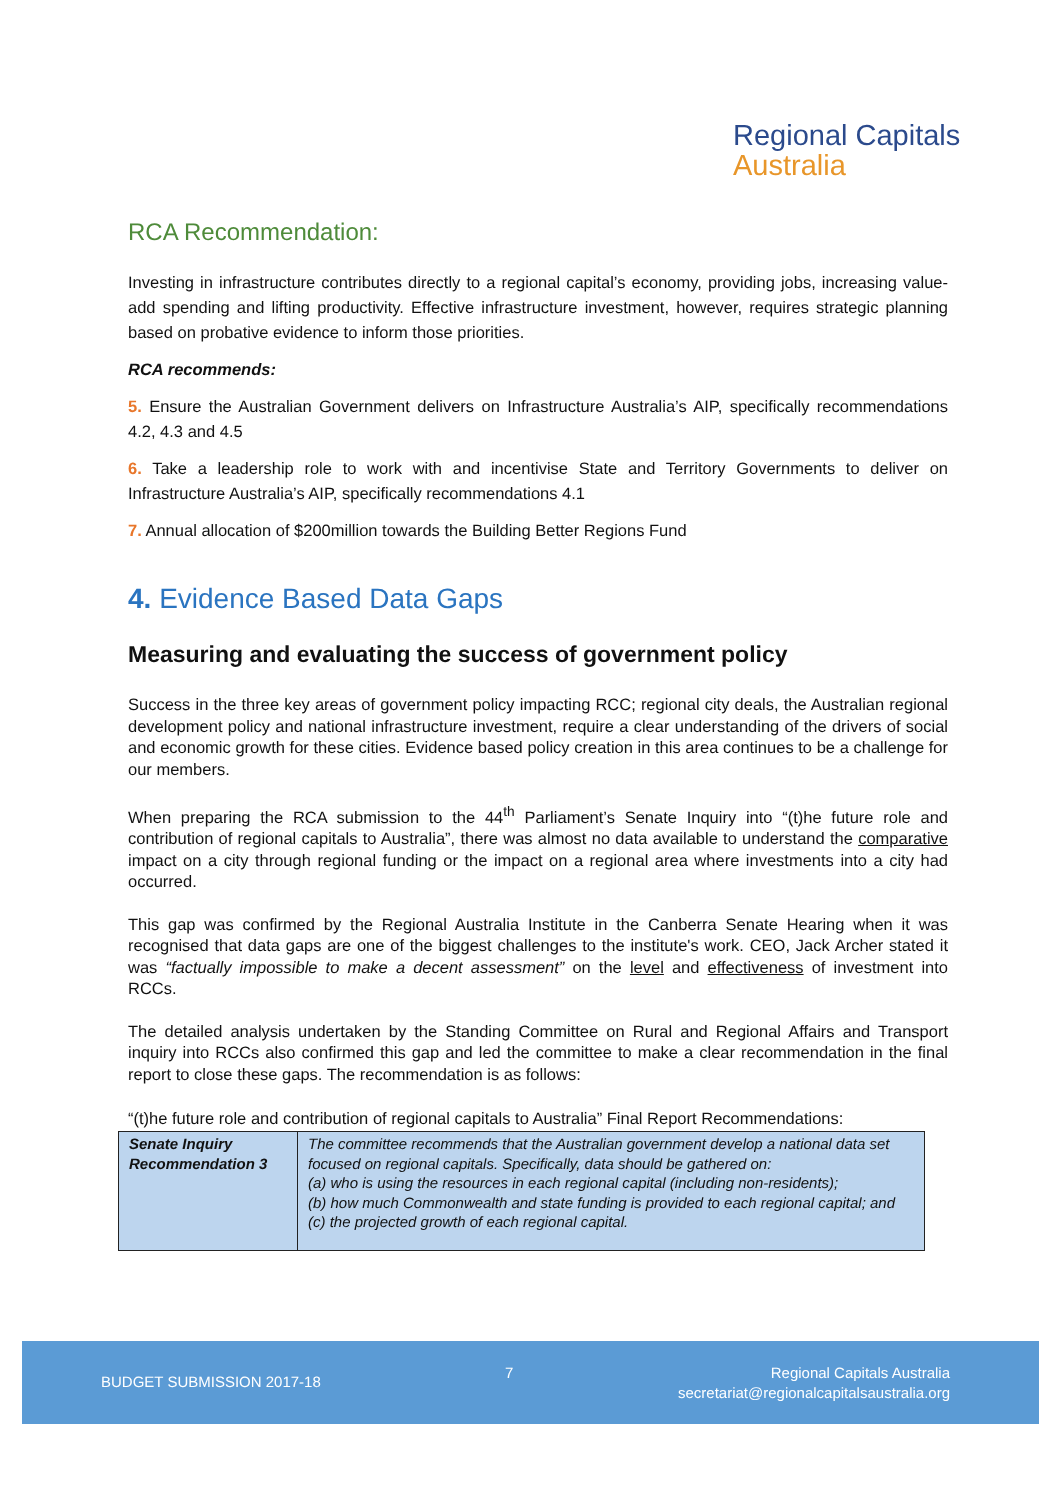Regional Capitals
Australia
RCA Recommendation:
Investing in infrastructure contributes directly to a regional capital’s economy, providing jobs, increasing value-add spending and lifting productivity. Effective infrastructure investment, however, requires strategic planning based on probative evidence to inform those priorities.
RCA recommends:
5. Ensure the Australian Government delivers on Infrastructure Australia’s AIP, specifically recommendations 4.2, 4.3 and 4.5
6. Take a leadership role to work with and incentivise State and Territory Governments to deliver on Infrastructure Australia’s AIP, specifically recommendations 4.1
7. Annual allocation of $200million towards the Building Better Regions Fund
4. Evidence Based Data Gaps
Measuring and evaluating the success of government policy
Success in the three key areas of government policy impacting RCC; regional city deals, the Australian regional development policy and national infrastructure investment, require a clear understanding of the drivers of social and economic growth for these cities. Evidence based policy creation in this area continues to be a challenge for our members.
When preparing the RCA submission to the 44<sup>th</sup> Parliament’s Senate Inquiry into “(t)he future role and contribution of regional capitals to Australia”, there was almost no data available to understand the comparative impact on a city through regional funding or the impact on a regional area where investments into a city had occurred.
This gap was confirmed by the Regional Australia Institute in the Canberra Senate Hearing when it was recognised that data gaps are one of the biggest challenges to the institute's work. CEO, Jack Archer stated it was “factually impossible to make a decent assessment” on the level and effectiveness of investment into RCCs.
The detailed analysis undertaken by the Standing Committee on Rural and Regional Affairs and Transport inquiry into RCCs also confirmed this gap and led the committee to make a clear recommendation in the final report to close these gaps. The recommendation is as follows:
“(t)he future role and contribution of regional capitals to Australia” Final Report Recommendations:
| Senate Inquiry Recommendation 3 | The committee recommends that the Australian government develop a national data set focused on regional capitals. Specifically, data should be gathered on: (a) who is using the resources in each regional capital (including non-residents); (b) how much Commonwealth and state funding is provided to each regional capital; and (c) the projected growth of each regional capital. |
BUDGET SUBMISSION 2017-18
7
Regional Capitals Australia
secretariat@regionalcapitalsaustralia.org